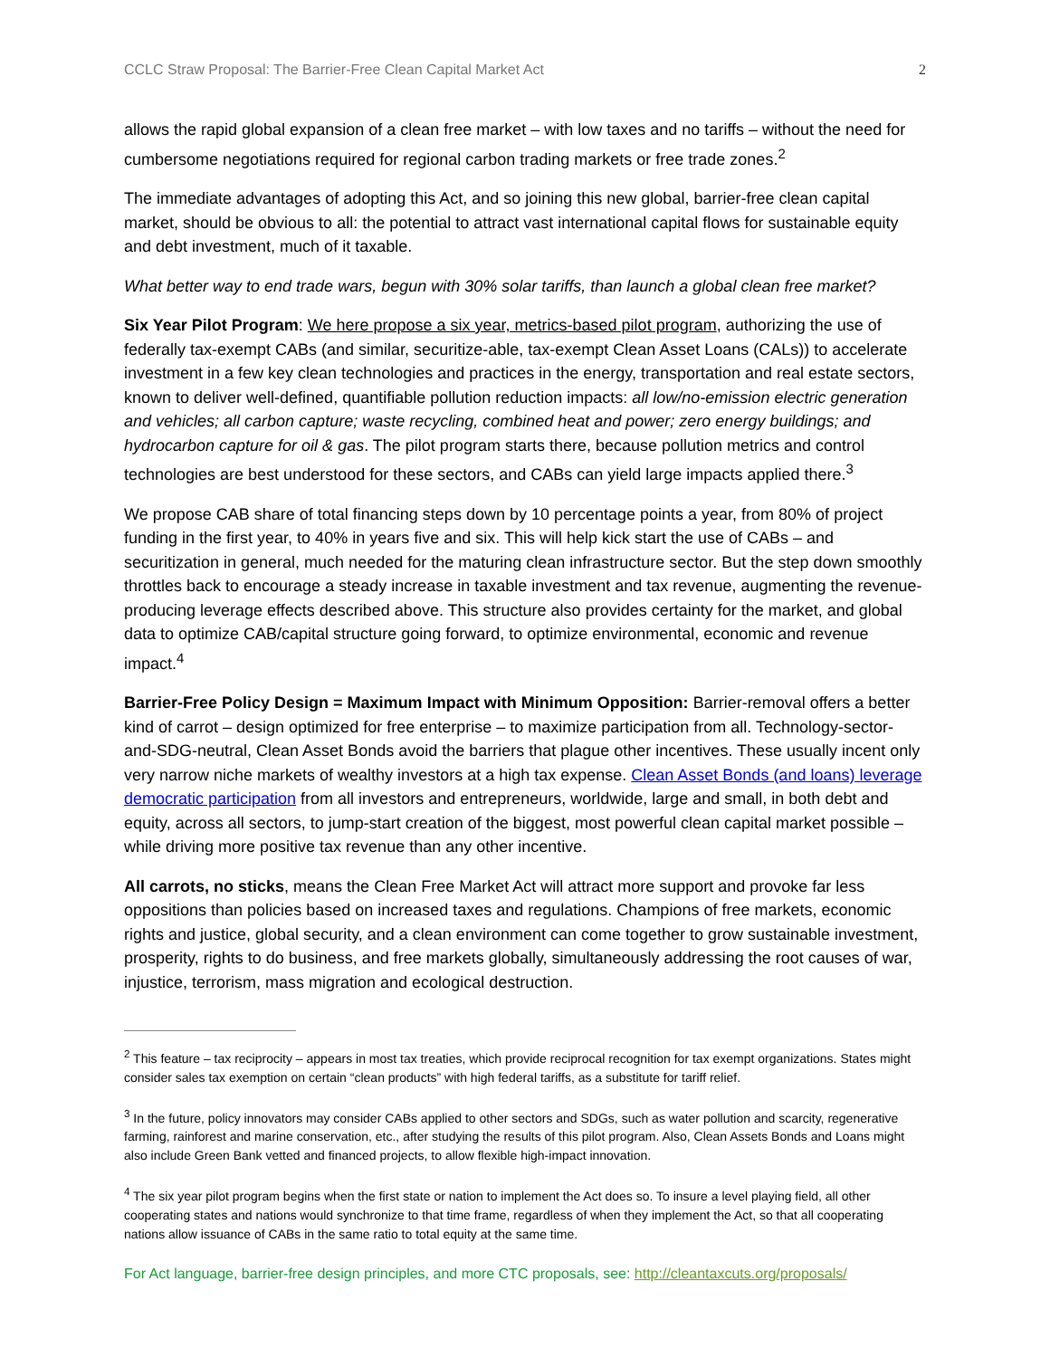CCLC Straw Proposal: The Barrier-Free Clean Capital Market Act 2
allows the rapid global expansion of a clean free market – with low taxes and no tariffs – without the need for cumbersome negotiations required for regional carbon trading markets or free trade zones.<sup>2</sup>
The immediate advantages of adopting this Act, and so joining this new global, barrier-free clean capital market, should be obvious to all: the potential to attract vast international capital flows for sustainable equity and debt investment, much of it taxable.
What better way to end trade wars, begun with 30% solar tariffs, than launch a global clean free market?
Six Year Pilot Program: We here propose a six year, metrics-based pilot program, authorizing the use of federally tax-exempt CABs (and similar, securitize-able, tax-exempt Clean Asset Loans (CALs)) to accelerate investment in a few key clean technologies and practices in the energy, transportation and real estate sectors, known to deliver well-defined, quantifiable pollution reduction impacts: all low/no-emission electric generation and vehicles; all carbon capture; waste recycling, combined heat and power; zero energy buildings; and hydrocarbon capture for oil & gas. The pilot program starts there, because pollution metrics and control technologies are best understood for these sectors, and CABs can yield large impacts applied there.<sup>3</sup>
We propose CAB share of total financing steps down by 10 percentage points a year, from 80% of project funding in the first year, to 40% in years five and six. This will help kick start the use of CABs – and securitization in general, much needed for the maturing clean infrastructure sector. But the step down smoothly throttles back to encourage a steady increase in taxable investment and tax revenue, augmenting the revenue-producing leverage effects described above. This structure also provides certainty for the market, and global data to optimize CAB/capital structure going forward, to optimize environmental, economic and revenue impact.<sup>4</sup>
Barrier-Free Policy Design = Maximum Impact with Minimum Opposition: Barrier-removal offers a better kind of carrot – design optimized for free enterprise – to maximize participation from all. Technology-sector-and-SDG-neutral, Clean Asset Bonds avoid the barriers that plague other incentives. These usually incent only very narrow niche markets of wealthy investors at a high tax expense. Clean Asset Bonds (and loans) leverage democratic participation from all investors and entrepreneurs, worldwide, large and small, in both debt and equity, across all sectors, to jump-start creation of the biggest, most powerful clean capital market possible – while driving more positive tax revenue than any other incentive.
All carrots, no sticks, means the Clean Free Market Act will attract more support and provoke far less oppositions than policies based on increased taxes and regulations. Champions of free markets, economic rights and justice, global security, and a clean environment can come together to grow sustainable investment, prosperity, rights to do business, and free markets globally, simultaneously addressing the root causes of war, injustice, terrorism, mass migration and ecological destruction.
<sup>2</sup> This feature – tax reciprocity – appears in most tax treaties, which provide reciprocal recognition for tax exempt organizations. States might consider sales tax exemption on certain “clean products” with high federal tariffs, as a substitute for tariff relief.
<sup>3</sup> In the future, policy innovators may consider CABs applied to other sectors and SDGs, such as water pollution and scarcity, regenerative farming, rainforest and marine conservation, etc., after studying the results of this pilot program. Also, Clean Assets Bonds and Loans might also include Green Bank vetted and financed projects, to allow flexible high-impact innovation.
<sup>4</sup> The six year pilot program begins when the first state or nation to implement the Act does so. To insure a level playing field, all other cooperating states and nations would synchronize to that time frame, regardless of when they implement the Act, so that all cooperating nations allow issuance of CABs in the same ratio to total equity at the same time.
For Act language, barrier-free design principles, and more CTC proposals, see: http://cleantaxcuts.org/proposals/